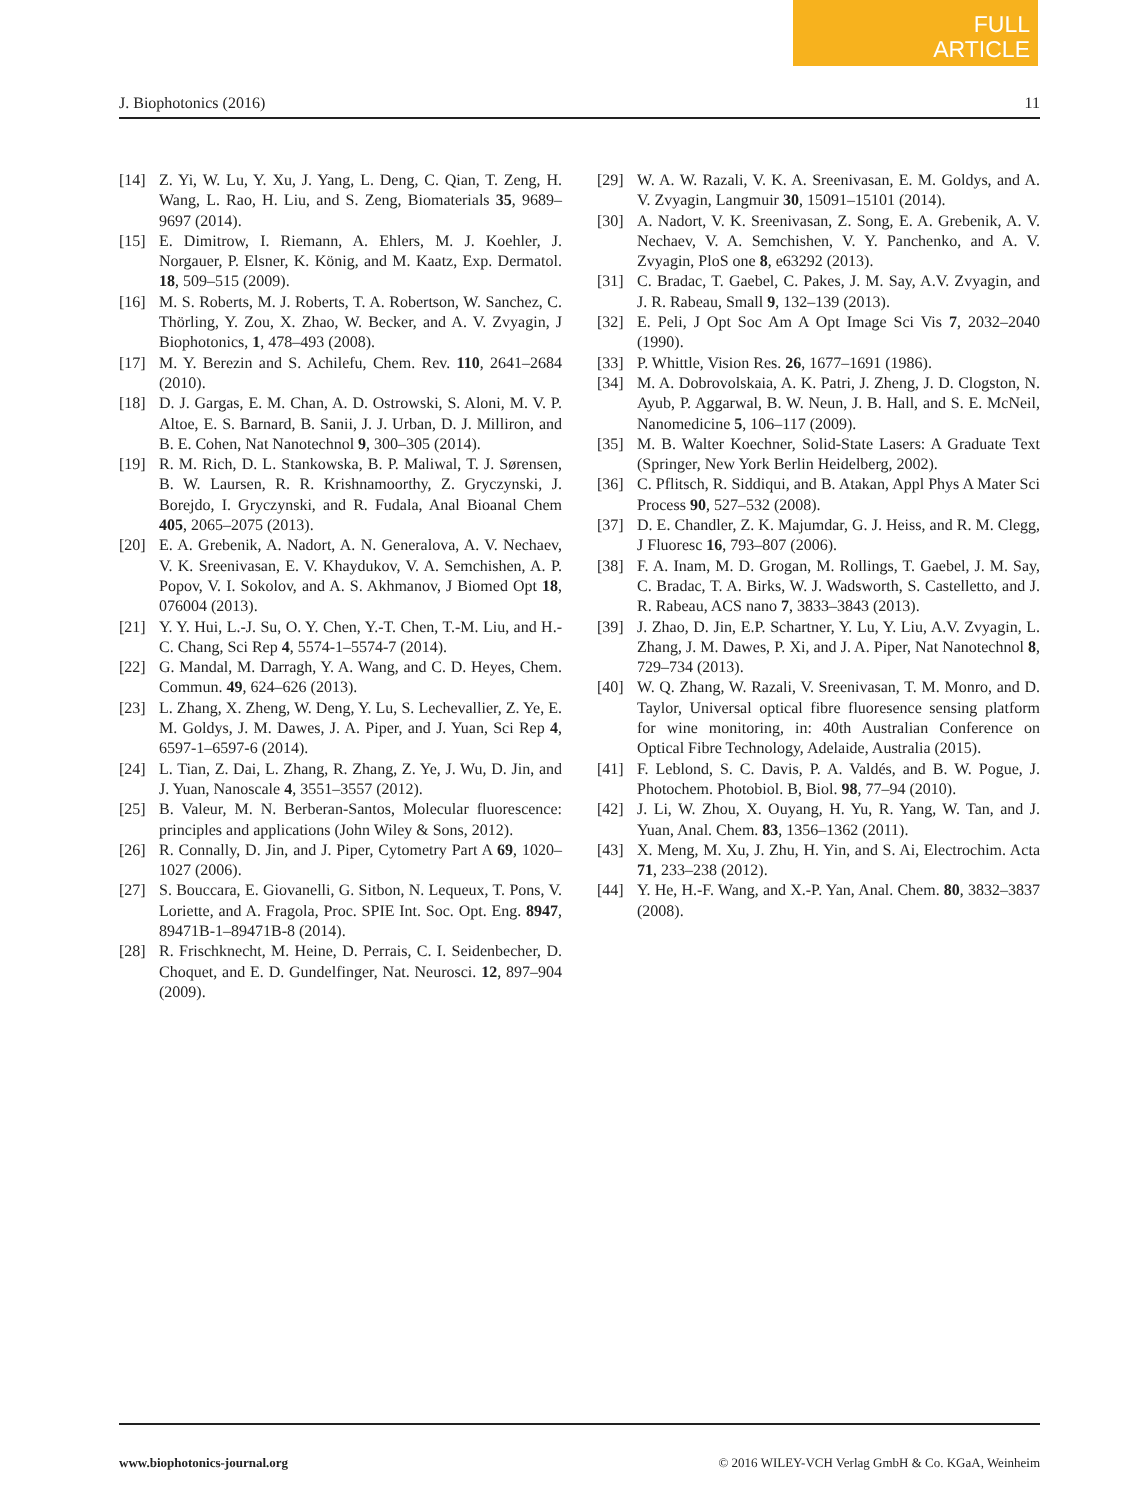FULL
ARTICLE
J. Biophotonics (2016) 11
[14] Z. Yi, W. Lu, Y. Xu, J. Yang, L. Deng, C. Qian, T. Zeng, H. Wang, L. Rao, H. Liu, and S. Zeng, Biomaterials 35, 9689–9697 (2014).
[15] E. Dimitrow, I. Riemann, A. Ehlers, M. J. Koehler, J. Norgauer, P. Elsner, K. König, and M. Kaatz, Exp. Dermatol. 18, 509–515 (2009).
[16] M. S. Roberts, M. J. Roberts, T. A. Robertson, W. Sanchez, C. Thörling, Y. Zou, X. Zhao, W. Becker, and A. V. Zvyagin, J Biophotonics, 1, 478–493 (2008).
[17] M. Y. Berezin and S. Achilefu, Chem. Rev. 110, 2641–2684 (2010).
[18] D. J. Gargas, E. M. Chan, A. D. Ostrowski, S. Aloni, M. V. P. Altoe, E. S. Barnard, B. Sanii, J. J. Urban, D. J. Milliron, and B. E. Cohen, Nat Nanotechnol 9, 300–305 (2014).
[19] R. M. Rich, D. L. Stankowska, B. P. Maliwal, T. J. Sørensen, B. W. Laursen, R. R. Krishnamoorthy, Z. Gryczynski, J. Borejdo, I. Gryczynski, and R. Fudala, Anal Bioanal Chem 405, 2065–2075 (2013).
[20] E. A. Grebenik, A. Nadort, A. N. Generalova, A. V. Nechaev, V. K. Sreenivasan, E. V. Khaydukov, V. A. Semchishen, A. P. Popov, V. I. Sokolov, and A. S. Akhmanov, J Biomed Opt 18, 076004 (2013).
[21] Y. Y. Hui, L.-J. Su, O. Y. Chen, Y.-T. Chen, T.-M. Liu, and H.-C. Chang, Sci Rep 4, 5574-1–5574-7 (2014).
[22] G. Mandal, M. Darragh, Y. A. Wang, and C. D. Heyes, Chem. Commun. 49, 624–626 (2013).
[23] L. Zhang, X. Zheng, W. Deng, Y. Lu, S. Lechevallier, Z. Ye, E. M. Goldys, J. M. Dawes, J. A. Piper, and J. Yuan, Sci Rep 4, 6597-1–6597-6 (2014).
[24] L. Tian, Z. Dai, L. Zhang, R. Zhang, Z. Ye, J. Wu, D. Jin, and J. Yuan, Nanoscale 4, 3551–3557 (2012).
[25] B. Valeur, M. N. Berberan-Santos, Molecular fluorescence: principles and applications (John Wiley & Sons, 2012).
[26] R. Connally, D. Jin, and J. Piper, Cytometry Part A 69, 1020–1027 (2006).
[27] S. Bouccara, E. Giovanelli, G. Sitbon, N. Lequeux, T. Pons, V. Loriette, and A. Fragola, Proc. SPIE Int. Soc. Opt. Eng. 8947, 89471B-1–89471B-8 (2014).
[28] R. Frischknecht, M. Heine, D. Perrais, C. I. Seidenbecher, D. Choquet, and E. D. Gundelfinger, Nat. Neurosci. 12, 897–904 (2009).
[29] W. A. W. Razali, V. K. A. Sreenivasan, E. M. Goldys, and A. V. Zvyagin, Langmuir 30, 15091–15101 (2014).
[30] A. Nadort, V. K. Sreenivasan, Z. Song, E. A. Grebenik, A. V. Nechaev, V. A. Semchishen, V. Y. Panchenko, and A. V. Zvyagin, PloS one 8, e63292 (2013).
[31] C. Bradac, T. Gaebel, C. Pakes, J. M. Say, A.V. Zvyagin, and J. R. Rabeau, Small 9, 132–139 (2013).
[32] E. Peli, J Opt Soc Am A Opt Image Sci Vis 7, 2032–2040 (1990).
[33] P. Whittle, Vision Res. 26, 1677–1691 (1986).
[34] M. A. Dobrovolskaia, A. K. Patri, J. Zheng, J. D. Clogston, N. Ayub, P. Aggarwal, B. W. Neun, J. B. Hall, and S. E. McNeil, Nanomedicine 5, 106–117 (2009).
[35] M. B. Walter Koechner, Solid-State Lasers: A Graduate Text (Springer, New York Berlin Heidelberg, 2002).
[36] C. Pflitsch, R. Siddiqui, and B. Atakan, Appl Phys A Mater Sci Process 90, 527–532 (2008).
[37] D. E. Chandler, Z. K. Majumdar, G. J. Heiss, and R. M. Clegg, J Fluoresc 16, 793–807 (2006).
[38] F. A. Inam, M. D. Grogan, M. Rollings, T. Gaebel, J. M. Say, C. Bradac, T. A. Birks, W. J. Wadsworth, S. Castelletto, and J. R. Rabeau, ACS nano 7, 3833–3843 (2013).
[39] J. Zhao, D. Jin, E.P. Schartner, Y. Lu, Y. Liu, A.V. Zvyagin, L. Zhang, J. M. Dawes, P. Xi, and J. A. Piper, Nat Nanotechnol 8, 729–734 (2013).
[40] W. Q. Zhang, W. Razali, V. Sreenivasan, T. M. Monro, and D. Taylor, Universal optical fibre fluoresence sensing platform for wine monitoring, in: 40th Australian Conference on Optical Fibre Technology, Adelaide, Australia (2015).
[41] F. Leblond, S. C. Davis, P. A. Valdés, and B. W. Pogue, J. Photochem. Photobiol. B, Biol. 98, 77–94 (2010).
[42] J. Li, W. Zhou, X. Ouyang, H. Yu, R. Yang, W. Tan, and J. Yuan, Anal. Chem. 83, 1356–1362 (2011).
[43] X. Meng, M. Xu, J. Zhu, H. Yin, and S. Ai, Electrochim. Acta 71, 233–238 (2012).
[44] Y. He, H.-F. Wang, and X.-P. Yan, Anal. Chem. 80, 3832–3837 (2008).
www.biophotonics-journal.org © 2016 WILEY-VCH Verlag GmbH & Co. KGaA, Weinheim